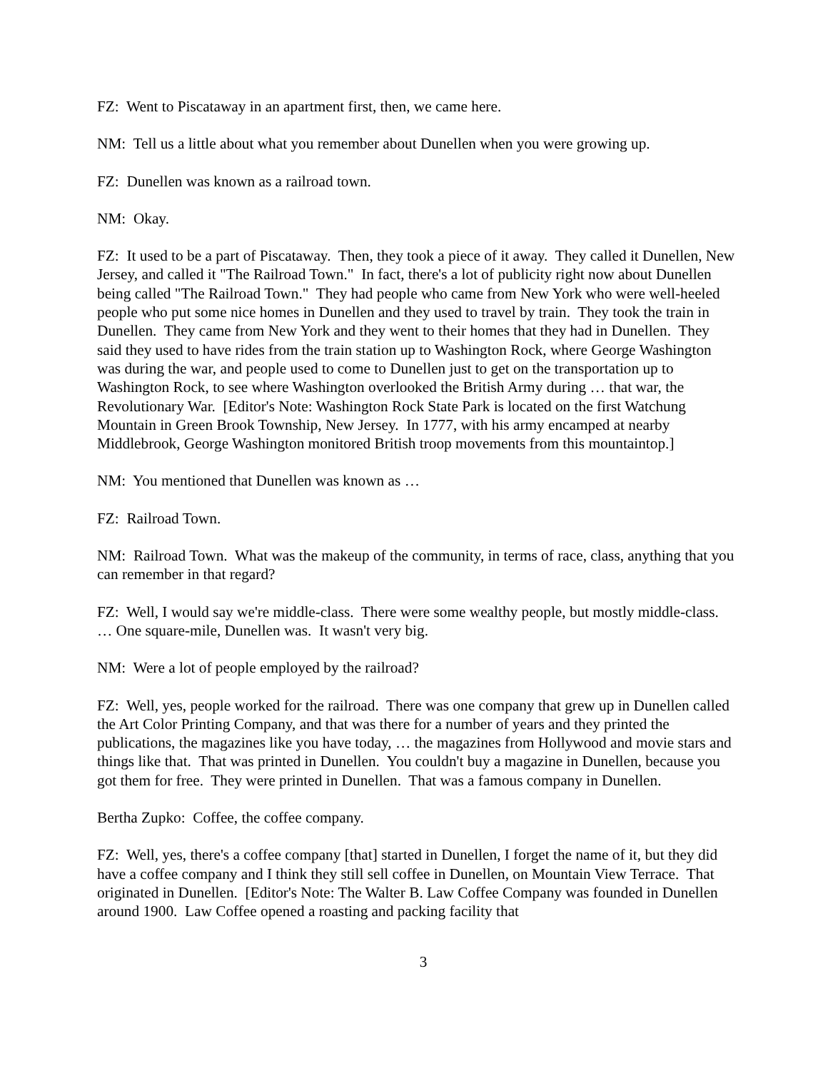FZ: Went to Piscataway in an apartment first, then, we came here.
NM: Tell us a little about what you remember about Dunellen when you were growing up.
FZ: Dunellen was known as a railroad town.
NM: Okay.
FZ: It used to be a part of Piscataway. Then, they took a piece of it away. They called it Dunellen, New Jersey, and called it "The Railroad Town." In fact, there's a lot of publicity right now about Dunellen being called "The Railroad Town." They had people who came from New York who were well-heeled people who put some nice homes in Dunellen and they used to travel by train. They took the train in Dunellen. They came from New York and they went to their homes that they had in Dunellen. They said they used to have rides from the train station up to Washington Rock, where George Washington was during the war, and people used to come to Dunellen just to get on the transportation up to Washington Rock, to see where Washington overlooked the British Army during … that war, the Revolutionary War. [Editor's Note: Washington Rock State Park is located on the first Watchung Mountain in Green Brook Township, New Jersey. In 1777, with his army encamped at nearby Middlebrook, George Washington monitored British troop movements from this mountaintop.]
NM: You mentioned that Dunellen was known as …
FZ: Railroad Town.
NM: Railroad Town. What was the makeup of the community, in terms of race, class, anything that you can remember in that regard?
FZ: Well, I would say we're middle-class. There were some wealthy people, but mostly middle-class. … One square-mile, Dunellen was. It wasn't very big.
NM: Were a lot of people employed by the railroad?
FZ: Well, yes, people worked for the railroad. There was one company that grew up in Dunellen called the Art Color Printing Company, and that was there for a number of years and they printed the publications, the magazines like you have today, … the magazines from Hollywood and movie stars and things like that. That was printed in Dunellen. You couldn't buy a magazine in Dunellen, because you got them for free. They were printed in Dunellen. That was a famous company in Dunellen.
Bertha Zupko: Coffee, the coffee company.
FZ: Well, yes, there's a coffee company [that] started in Dunellen, I forget the name of it, but they did have a coffee company and I think they still sell coffee in Dunellen, on Mountain View Terrace. That originated in Dunellen. [Editor's Note: The Walter B. Law Coffee Company was founded in Dunellen around 1900. Law Coffee opened a roasting and packing facility that
3